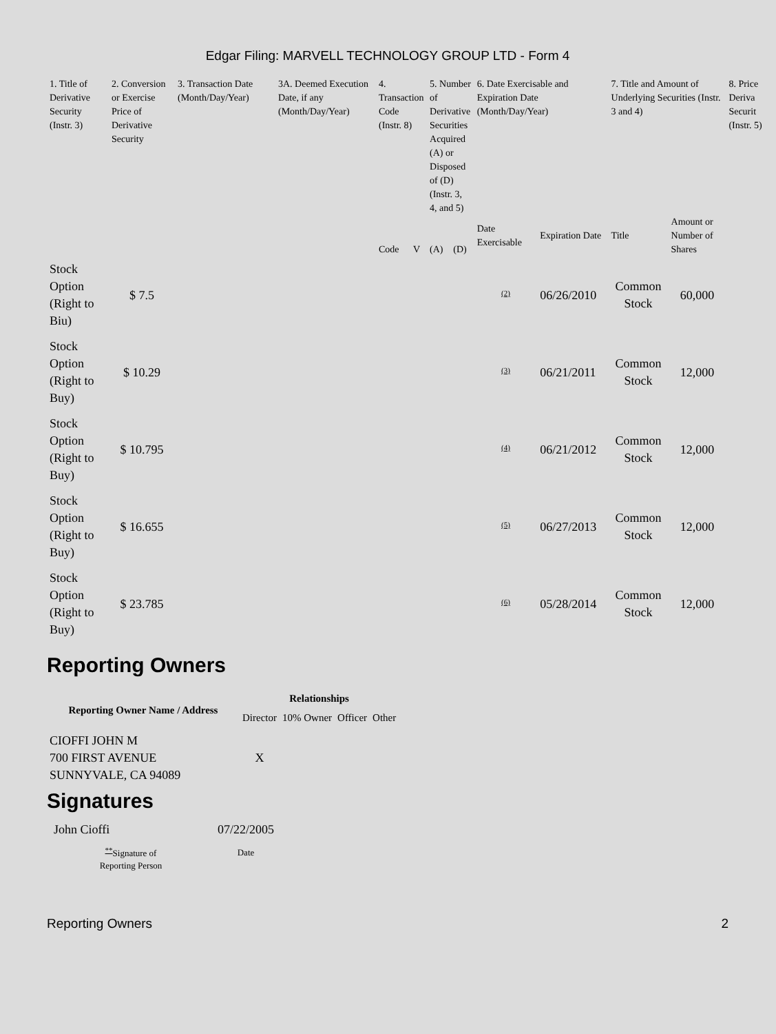Edgar Filing: MARVELL TECHNOLOGY GROUP LTD - Form 4
| 1. Title of Derivative Security (Instr. 3) | 2. Conversion or Exercise Price of Derivative Security | 3. Transaction Date (Month/Day/Year) | 3A. Deemed Execution Date, if any (Month/Day/Year) | 4. Transaction Code (Instr. 8) | | 5. Number of Derivative Securities Acquired (A) or Disposed of (D) (Instr. 3, 4, and 5) | | 6. Date Exercisable and Expiration Date (Month/Day/Year) | | 7. Title and Amount of Underlying Securities (Instr. 3 and 4) | | 8. Price Deriva Securit (Instr. 5) |
| --- | --- | --- | --- | --- | --- | --- | --- | --- | --- | --- | --- | --- |
| | | | | Code | V | (A) | (D) | Date Exercisable | Expiration Date | Title | Amount or Number of Shares | |
| Stock Option (Right to Biu) | $ 7.5 | | | | | | | <sup>(2)</sup> | 06/26/2010 | Common Stock | 60,000 | |
| Stock Option (Right to Buy) | $ 10.29 | | | | | | | <sup>(3)</sup> | 06/21/2011 | Common Stock | 12,000 | |
| Stock Option (Right to Buy) | $ 10.795 | | | | | | | <sup>(4)</sup> | 06/21/2012 | Common Stock | 12,000 | |
| Stock Option (Right to Buy) | $ 16.655 | | | | | | | <sup>(5)</sup> | 06/27/2013 | Common Stock | 12,000 | |
| Stock Option (Right to Buy) | $ 23.785 | | | | | | | <sup>(6)</sup> | 05/28/2014 | Common Stock | 12,000 | |
Reporting Owners
| Reporting Owner Name / Address | Relationships | | | |
| --- | --- | --- | --- | --- |
| | Director | 10% Owner | Officer | Other |
| CIOFFI JOHN M 700 FIRST AVENUE SUNNYVALE, CA 94089 | X | | | |
Signatures
| John Cioffi | 07/22/2005 |
| <sup>**</sup> Signature of Reporting Person | Date |
Reporting Owners 2